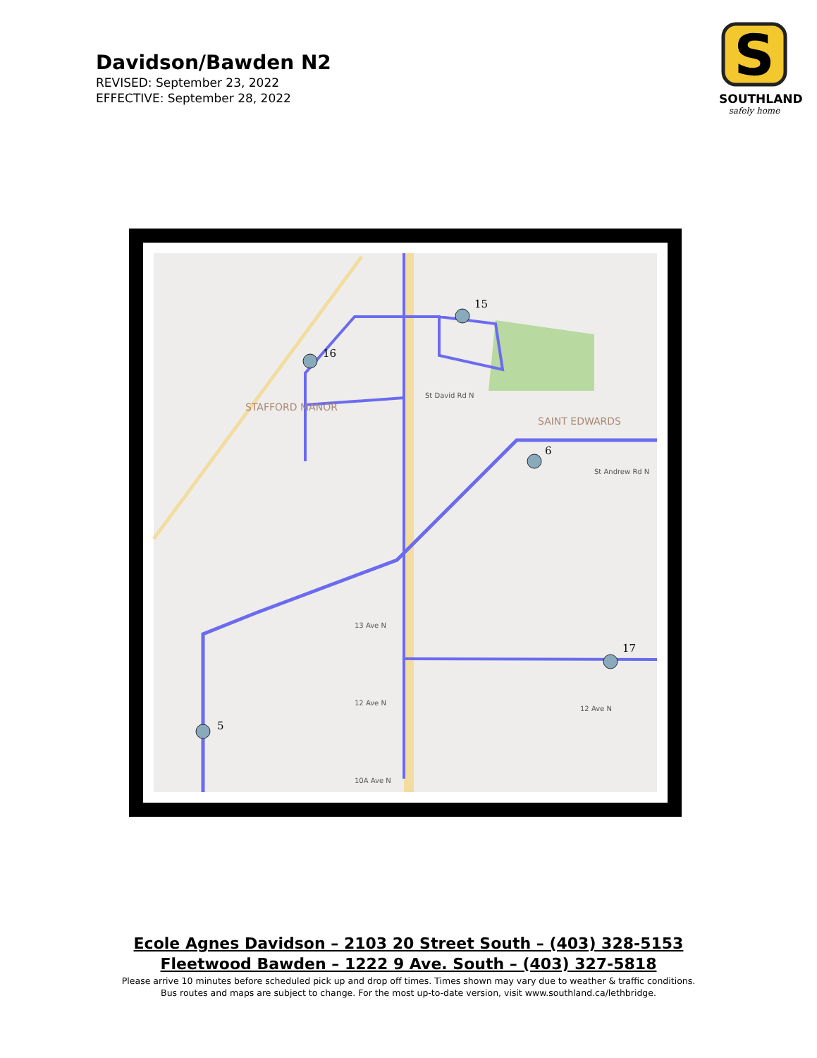Davidson/Bawden N2
REVISED: September 23, 2022
EFFECTIVE: September 28, 2022
S
SOUTHLAND
safely home
5
16
15
6
17
STAFFORD MANOR
SAINT EDWARDS
St David Rd N
13 Ave N
12 Ave N
12 Ave N
10A Ave N
St Andrew Rd N
Ecole Agnes Davidson – 2103 20 Street South – (403) 328-5153
Fleetwood Bawden – 1222 9 Ave. South – (403) 327-5818
Please arrive 10 minutes before scheduled pick up and drop off times. Times shown may vary due to weather & traffic conditions.
Bus routes and maps are subject to change. For the most up-to-date version, visit www.southland.ca/lethbridge.